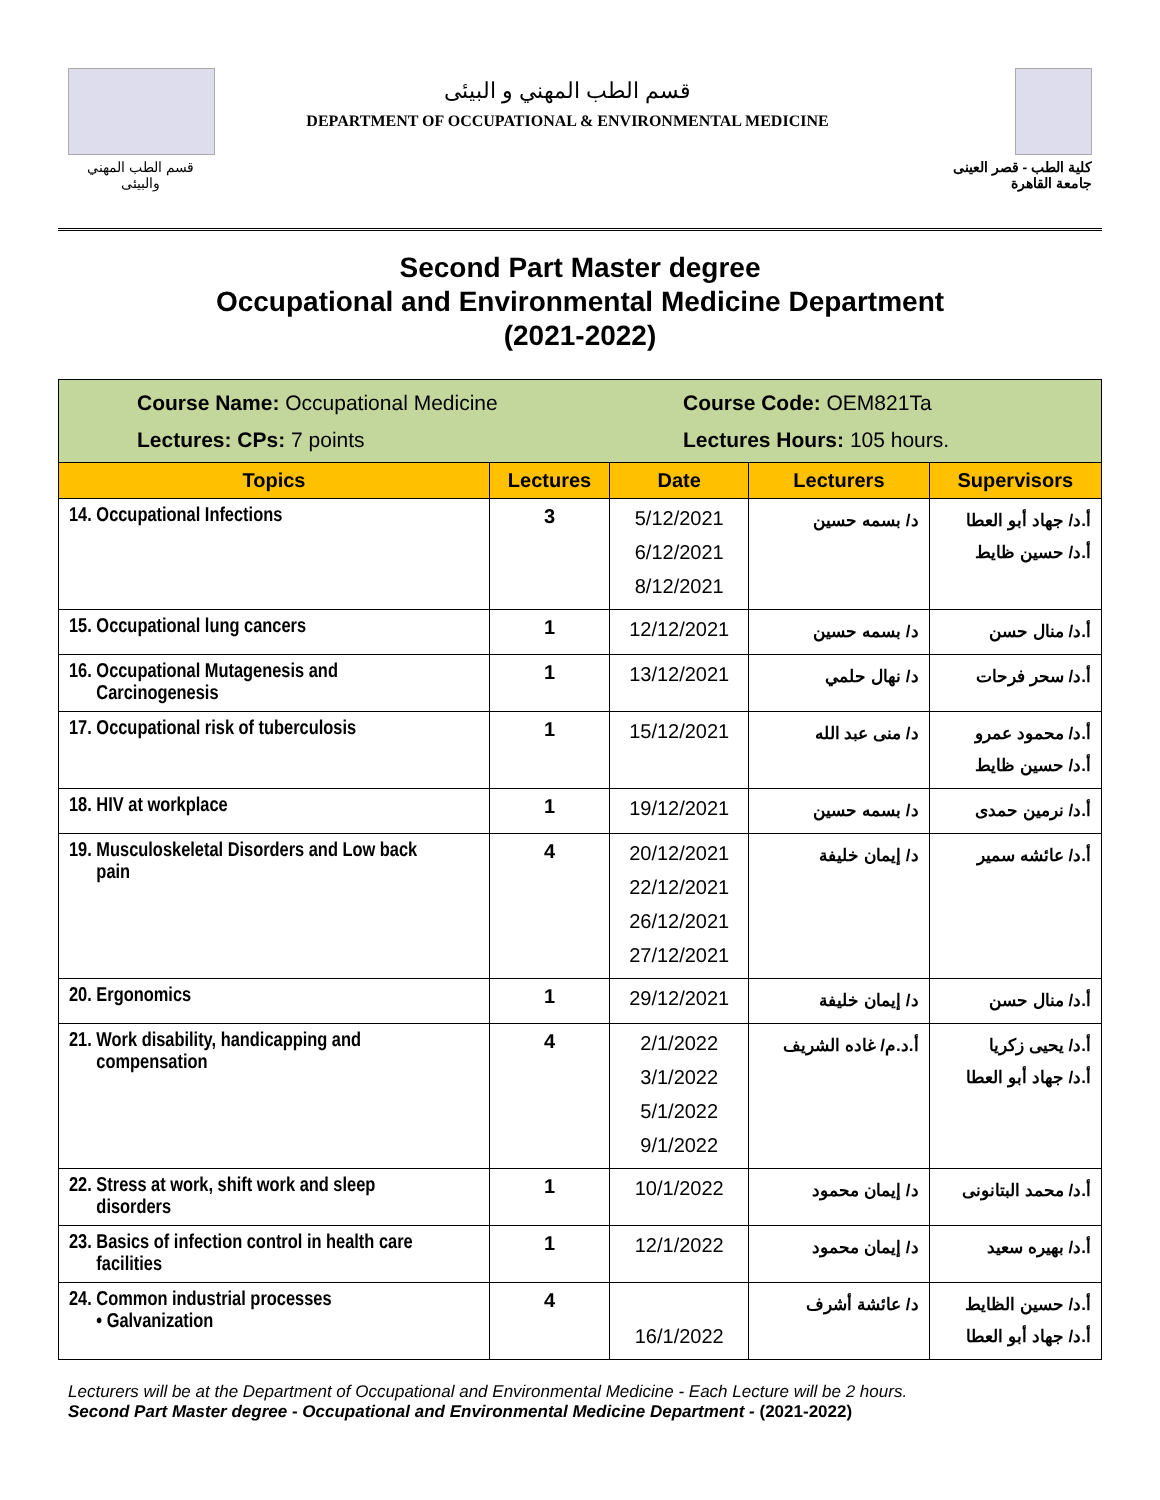قسم الطب المهني والبيئى
قسم الطب المهني و البيئى
DEPARTMENT OF OCCUPATIONAL & ENVIRONMENTAL MEDICINE
كلية الطب - قصر العينى
جامعة القاهرة
Second Part Master degree
Occupational and Environmental Medicine Department
(2021-2022)
| Course Name: Occupational Medicine Lectures: CPs: 7 points Course Code: OEM821Ta Lectures Hours: 105 hours. | | | | |
| Topics | Lectures | Date | Lecturers | Supervisors |
| 14. Occupational Infections | 3 | 5/12/2021 6/12/2021 8/12/2021 | د/ بسمه حسين | أ.د/ جهاد أبو العطا أ.د/ حسين ظايط |
| 15. Occupational lung cancers | 1 | 12/12/2021 | د/ بسمه حسين | أ.د/ منال حسن |
| 16. Occupational Mutagenesis and Carcinogenesis | 1 | 13/12/2021 | د/ نهال حلمي | أ.د/ سحر فرحات |
| 17. Occupational risk of tuberculosis | 1 | 15/12/2021 | د/ منى عبد الله | أ.د/ محمود عمرو أ.د/ حسين ظايط |
| 18. HIV at workplace | 1 | 19/12/2021 | د/ بسمه حسين | أ.د/ نرمين حمدى |
| 19. Musculoskeletal Disorders and Low back pain | 4 | 20/12/2021 22/12/2021 26/12/2021 27/12/2021 | د/ إيمان خليفة | أ.د/ عائشه سمير |
| 20. Ergonomics | 1 | 29/12/2021 | د/ إيمان خليفة | أ.د/ منال حسن |
| 21. Work disability, handicapping and compensation | 4 | 2/1/2022 3/1/2022 5/1/2022 9/1/2022 | أ.د.م/ غاده الشريف | أ.د/ يحيى زكريا أ.د/ جهاد أبو العطا |
| 22. Stress at work, shift work and sleep disorders | 1 | 10/1/2022 | د/ إيمان محمود | أ.د/ محمد البتانونى |
| 23. Basics of infection control in health care facilities | 1 | 12/1/2022 | د/ إيمان محمود | أ.د/ بهيره سعيد |
| 24. Common industrial processes • Galvanization | 4 | 16/1/2022 | د/ عائشة أشرف | أ.د/ حسين الظايط أ.د/ جهاد أبو العطا |
Lecturers will be at the Department of Occupational and Environmental Medicine - Each Lecture will be 2 hours.
Second Part Master degree - Occupational and Environmental Medicine Department - (2021-2022)